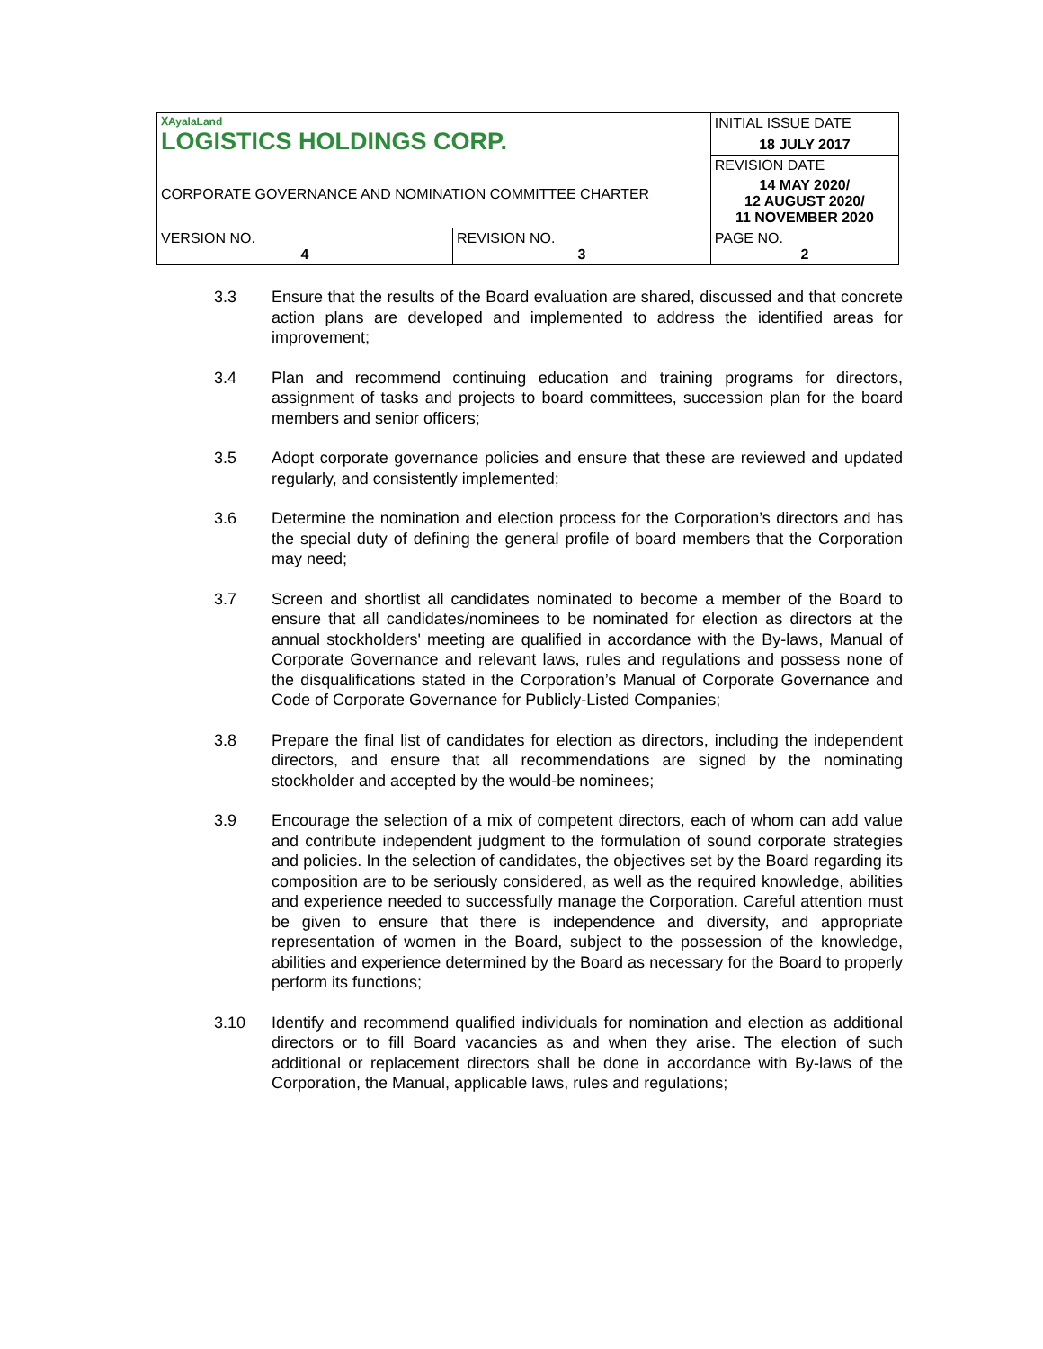| ⅩAyalaLand LOGISTICS HOLDINGS CORP. CORPORATE GOVERNANCE AND NOMINATION COMMITTEE CHARTER | | INITIAL ISSUE DATE 18 JULY 2017 |
| | | REVISION DATE |
| | | 14 MAY 2020/ 12 AUGUST 2020/ 11 NOVEMBER 2020 |
| VERSION NO. 4 | REVISION NO. 3 | PAGE NO. 2 |
3.3 Ensure that the results of the Board evaluation are shared, discussed and that concrete action plans are developed and implemented to address the identified areas for improvement;
3.4 Plan and recommend continuing education and training programs for directors, assignment of tasks and projects to board committees, succession plan for the board members and senior officers;
3.5 Adopt corporate governance policies and ensure that these are reviewed and updated regularly, and consistently implemented;
3.6 Determine the nomination and election process for the Corporation’s directors and has the special duty of defining the general profile of board members that the Corporation may need;
3.7 Screen and shortlist all candidates nominated to become a member of the Board to ensure that all candidates/nominees to be nominated for election as directors at the annual stockholders' meeting are qualified in accordance with the By-laws, Manual of Corporate Governance and relevant laws, rules and regulations and possess none of the disqualifications stated in the Corporation’s Manual of Corporate Governance and Code of Corporate Governance for Publicly-Listed Companies;
3.8 Prepare the final list of candidates for election as directors, including the independent directors, and ensure that all recommendations are signed by the nominating stockholder and accepted by the would-be nominees;
3.9 Encourage the selection of a mix of competent directors, each of whom can add value and contribute independent judgment to the formulation of sound corporate strategies and policies. In the selection of candidates, the objectives set by the Board regarding its composition are to be seriously considered, as well as the required knowledge, abilities and experience needed to successfully manage the Corporation. Careful attention must be given to ensure that there is independence and diversity, and appropriate representation of women in the Board, subject to the possession of the knowledge, abilities and experience determined by the Board as necessary for the Board to properly perform its functions;
3.10 Identify and recommend qualified individuals for nomination and election as additional directors or to fill Board vacancies as and when they arise. The election of such additional or replacement directors shall be done in accordance with By-laws of the Corporation, the Manual, applicable laws, rules and regulations;